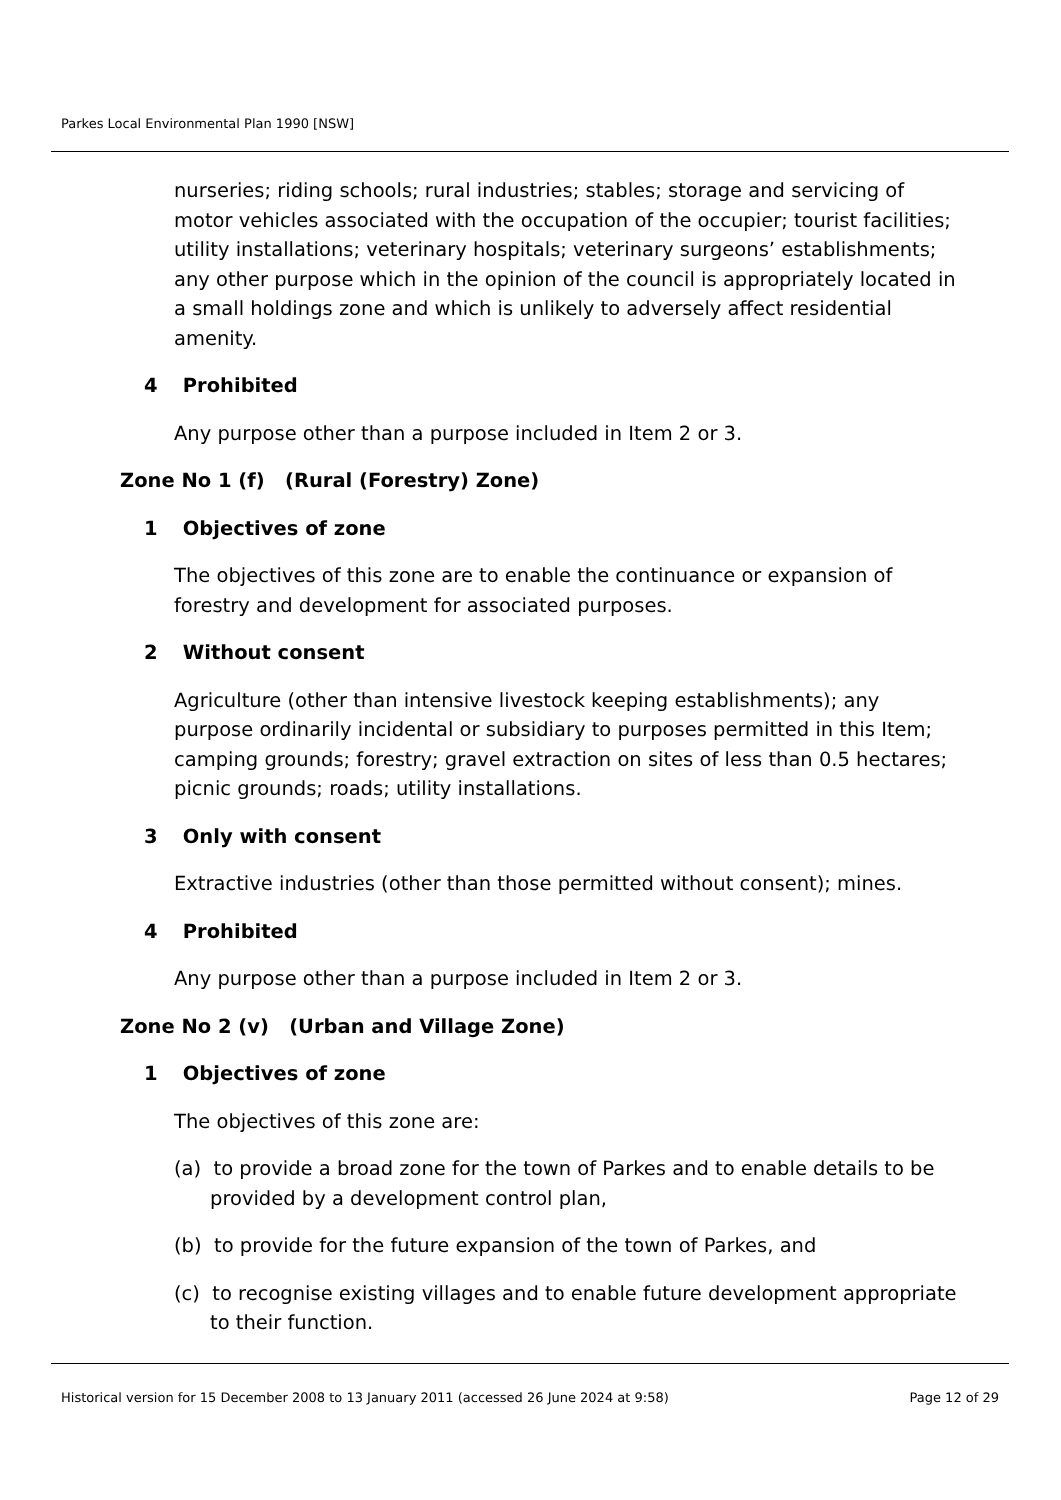Parkes Local Environmental Plan 1990 [NSW]
nurseries; riding schools; rural industries; stables; storage and servicing of motor vehicles associated with the occupation of the occupier; tourist facilities; utility installations; veterinary hospitals; veterinary surgeons’ establishments; any other purpose which in the opinion of the council is appropriately located in a small holdings zone and which is unlikely to adversely affect residential amenity.
4 Prohibited
Any purpose other than a purpose included in Item 2 or 3.
Zone No 1 (f) (Rural (Forestry) Zone)
1 Objectives of zone
The objectives of this zone are to enable the continuance or expansion of forestry and development for associated purposes.
2 Without consent
Agriculture (other than intensive livestock keeping establishments); any purpose ordinarily incidental or subsidiary to purposes permitted in this Item; camping grounds; forestry; gravel extraction on sites of less than 0.5 hectares; picnic grounds; roads; utility installations.
3 Only with consent
Extractive industries (other than those permitted without consent); mines.
4 Prohibited
Any purpose other than a purpose included in Item 2 or 3.
Zone No 2 (v) (Urban and Village Zone)
1 Objectives of zone
The objectives of this zone are:
(a) to provide a broad zone for the town of Parkes and to enable details to be provided by a development control plan,
(b) to provide for the future expansion of the town of Parkes, and
(c) to recognise existing villages and to enable future development appropriate to their function.
Historical version for 15 December 2008 to 13 January 2011 (accessed 26 June 2024 at 9:58) Page 12 of 29